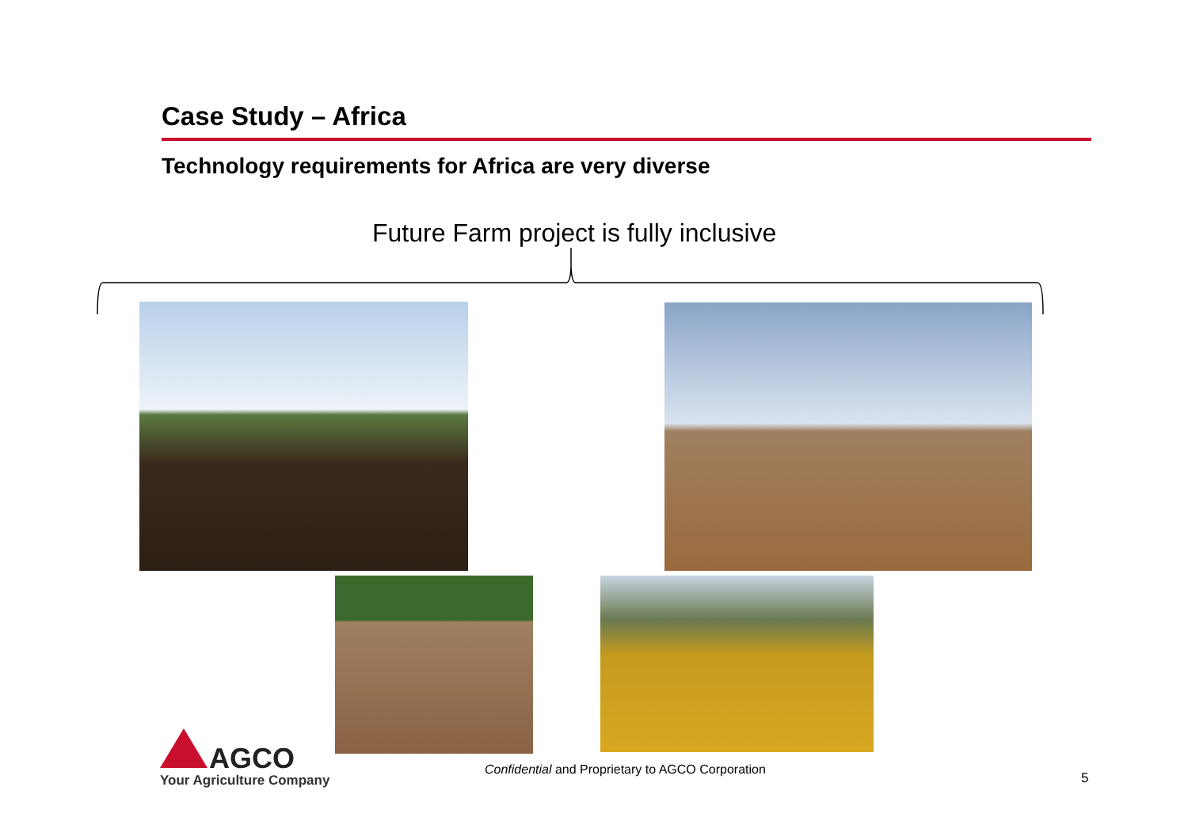Case Study – Africa
Technology requirements for Africa are very diverse
Future Farm project is fully inclusive
AGCO
Your Agriculture Company
Confidential and Proprietary to AGCO Corporation
5